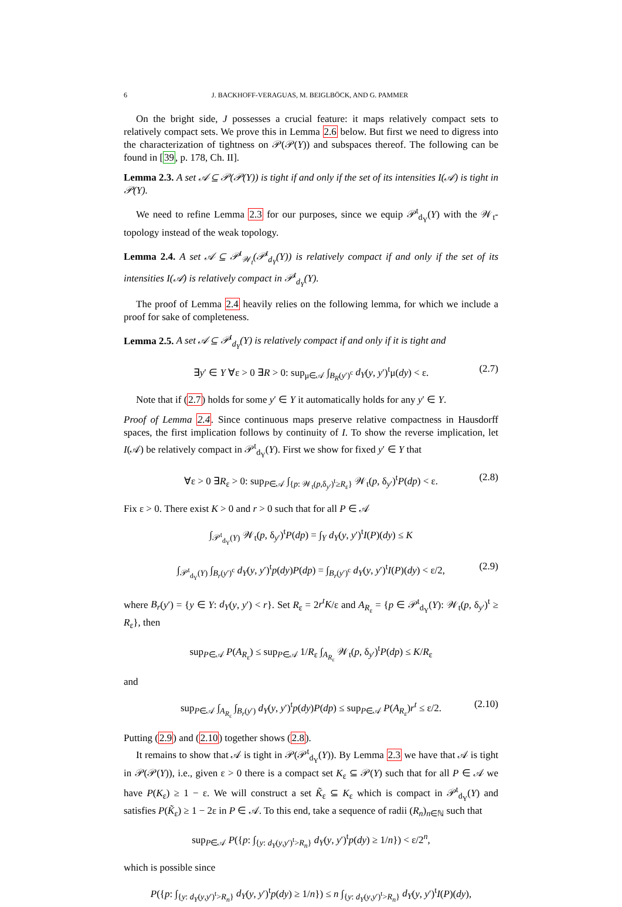6 J. BACKHOFF-VERAGUAS, M. BEIGLBÖCK, AND G. PAMMER
On the bright side, J possesses a crucial feature: it maps relatively compact sets to relatively compact sets. We prove this in Lemma 2.6 below. But first we need to digress into the characterization of tightness on 𝒫(𝒫(Y)) and subspaces thereof. The following can be found in [39, p. 178, Ch. II].
Lemma 2.3. A set 𝒜 ⊆ 𝒫(𝒫(Y)) is tight if and only if the set of its intensities I(𝒜) is tight in 𝒫(Y).
We need to refine Lemma 2.3 for our purposes, since we equip 𝒫<sup>t</sup><sub>d<sub>Y</sub></sub>(Y) with the 𝒲<sub>t</sub>-topology instead of the weak topology.
Lemma 2.4. A set 𝒜 ⊆ 𝒫<sup>t</sup><sub>𝒲<sub>t</sub></sub>(𝒫<sup>t</sup><sub>d<sub>Y</sub></sub>(Y)) is relatively compact if and only if the set of its intensities I(𝒜) is relatively compact in 𝒫<sup>t</sup><sub>d<sub>Y</sub></sub>(Y).
The proof of Lemma 2.4 heavily relies on the following lemma, for which we include a proof for sake of completeness.
Lemma 2.5. A set 𝒜 ⊆ 𝒫<sup>t</sup><sub>d<sub>Y</sub></sub>(Y) is relatively compact if and only if it is tight and
∃y′ ∈ Y ∀ε > 0 ∃R > 0: sup<sub>μ∈𝒜</sub> ∫<sub>B<sub>R</sub>(y′)<sup>c</sup></sub> d<sub>Y</sub>(y, y′)<sup>t</sup>μ(dy) < ε. (2.7)
Note that if (2.7) holds for some y′ ∈ Y it automatically holds for any y′ ∈ Y.
Proof of Lemma 2.4. Since continuous maps preserve relative compactness in Hausdorff spaces, the first implication follows by continuity of I. To show the reverse implication, let I(𝒜) be relatively compact in 𝒫<sup>t</sup><sub>d<sub>Y</sub></sub>(Y). First we show for fixed y′ ∈ Y that
∀ε > 0 ∃R<sub>ε</sub> > 0: sup<sub>P∈𝒜</sub> ∫<sub>{p: 𝒲<sub>t</sub>(p,δ<sub>y′</sub>)<sup>t</sup>≥R<sub>ε</sub>}</sub> 𝒲<sub>t</sub>(p, δ<sub>y′</sub>)<sup>t</sup>P(dp) < ε. (2.8)
Fix ε > 0. There exist K > 0 and r > 0 such that for all P ∈ 𝒜
∫<sub>𝒫<sup>t</sup><sub>d<sub>Y</sub></sub>(Y)</sub> 𝒲<sub>t</sub>(p, δ<sub>y′</sub>)<sup>t</sup>P(dp) = ∫<sub>Y</sub> d<sub>Y</sub>(y, y′)<sup>t</sup>I(P)(dy) ≤ K
∫<sub>𝒫<sup>t</sup><sub>d<sub>Y</sub></sub>(Y)</sub> ∫<sub>B<sub>r</sub>(y′)<sup>c</sup></sub> d<sub>Y</sub>(y, y′)<sup>t</sup>p(dy)P(dp) = ∫<sub>B<sub>r</sub>(y′)<sup>c</sup></sub> d<sub>Y</sub>(y, y′)<sup>t</sup>I(P)(dy) < ε/2, (2.9)
where B<sub>r</sub>(y′) = {y ∈ Y: d<sub>Y</sub>(y, y′) < r}. Set R<sub>ε</sub> = 2r<sup>t</sup>K/ε and A<sub>R<sub>ε</sub></sub> = {p ∈ 𝒫<sup>t</sup><sub>d<sub>Y</sub></sub>(Y): 𝒲<sub>t</sub>(p, δ<sub>y′</sub>)<sup>t</sup> ≥ R<sub>ε</sub>}, then
sup<sub>P∈𝒜</sub> P(A<sub>R<sub>ε</sub></sub>) ≤ sup<sub>P∈𝒜</sub> 1/R<sub>ε</sub> ∫<sub>A<sub>R<sub>ε</sub></sub></sub> 𝒲<sub>t</sub>(p, δ<sub>y′</sub>)<sup>t</sup>P(dp) ≤ K/R<sub>ε</sub>
and
sup<sub>P∈𝒜</sub> ∫<sub>A<sub>R<sub>ε</sub></sub></sub> ∫<sub>B<sub>r</sub>(y′)</sub> d<sub>Y</sub>(y, y′)<sup>t</sup>p(dy)P(dp) ≤ sup<sub>P∈𝒜</sub> P(A<sub>R<sub>ε</sub></sub>)r<sup>t</sup> ≤ ε/2. (2.10)
Putting (2.9) and (2.10) together shows (2.8).
It remains to show that 𝒜 is tight in 𝒫(𝒫<sup>t</sup><sub>d<sub>Y</sub></sub>(Y)). By Lemma 2.3 we have that 𝒜 is tight in 𝒫(𝒫(Y)), i.e., given ε > 0 there is a compact set K<sub>ε</sub> ⊆ 𝒫(Y) such that for all P ∈ 𝒜 we have P(K<sub>ε</sub>) ≥ 1 − ε. We will construct a set K̃<sub>ε</sub> ⊆ K<sub>ε</sub> which is compact in 𝒫<sup>t</sup><sub>d<sub>Y</sub></sub>(Y) and satisfies P(K̃<sub>ε</sub>) ≥ 1 − 2ε in P ∈ 𝒜. To this end, take a sequence of radii (R<sub>n</sub>)<sub>n∈ℕ</sub> such that
sup<sub>P∈𝒜</sub> P({p: ∫<sub>{y: d<sub>Y</sub>(y,y′)<sup>t</sup>>R<sub>n</sub>}</sub> d<sub>Y</sub>(y, y′)<sup>t</sup>p(dy) ≥ 1/n}) < ε/2<sup>n</sup>,
which is possible since
P({p: ∫<sub>{y: d<sub>Y</sub>(y,y′)<sup>t</sup>>R<sub>n</sub>}</sub> d<sub>Y</sub>(y, y′)<sup>t</sup>p(dy) ≥ 1/n}) ≤ n ∫<sub>{y: d<sub>Y</sub>(y,y′)<sup>t</sup>>R<sub>n</sub>}</sub> d<sub>Y</sub>(y, y′)<sup>t</sup>I(P)(dy),